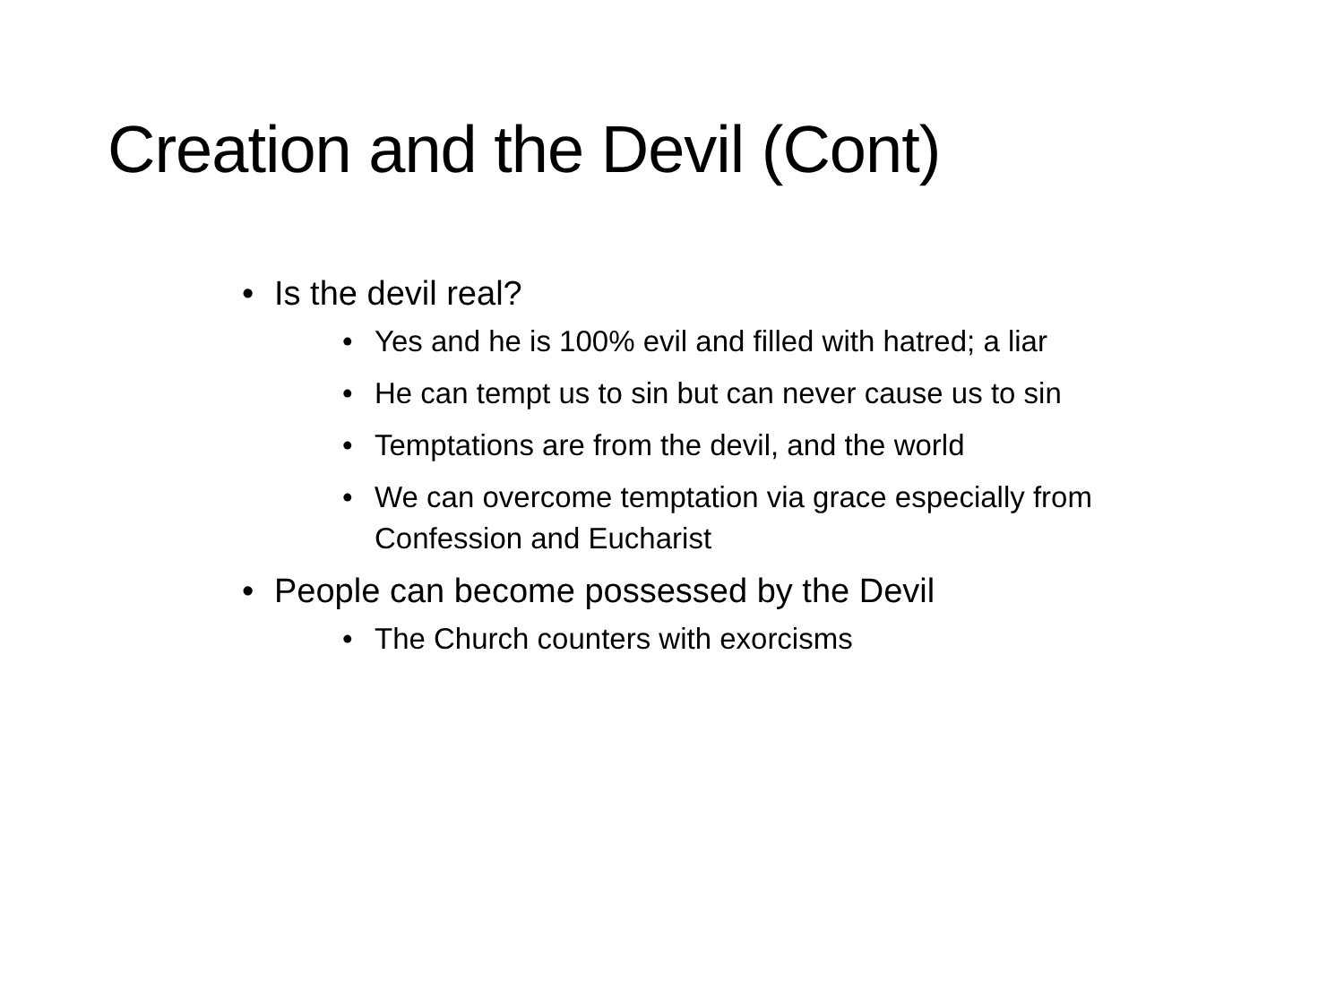Creation and the Devil (Cont)
• Is the devil real?
• Yes and he is 100% evil and filled with hatred; a liar
• He can tempt us to sin but can never cause us to sin
• Temptations are from the devil, and the world
• We can overcome temptation via grace especially from Confession and Eucharist
• People can become possessed by the Devil
• The Church counters with exorcisms